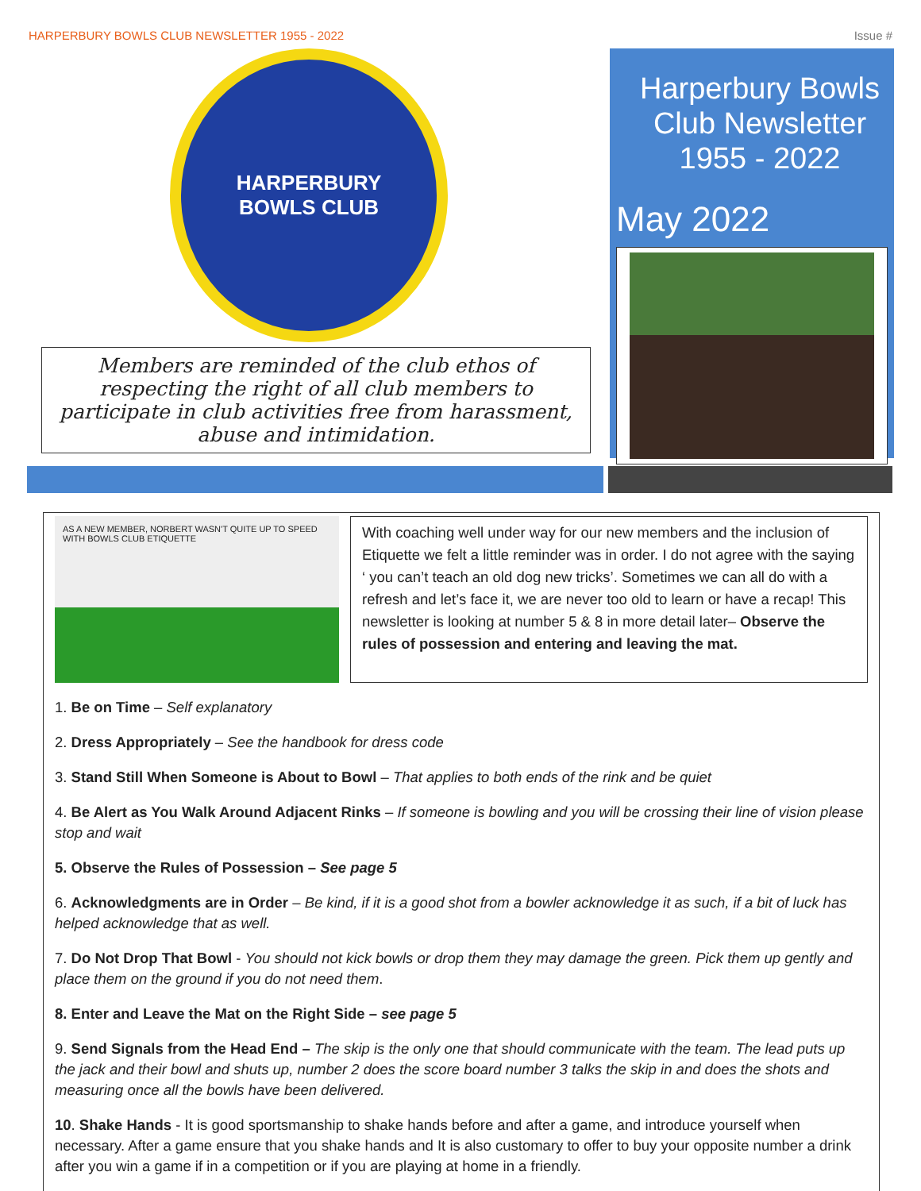HARPERBURY BOWLS CLUB NEWSLETTER 1955 - 2022 Issue #
HARPERBURY
BOWLS CLUB
Members are reminded of the club ethos of respecting the right of all club members to participate in club activities free from harassment, abuse and intimidation.
Harperbury Bowls Club Newsletter 1955 - 2022
May 2022
AS A NEW MEMBER, NORBERT WASN'T QUITE UP TO SPEED WITH BOWLS CLUB ETIQUETTE
With coaching well under way for our new members and the inclusion of Etiquette we felt a little reminder was in order. I do not agree with the saying ‘ you can’t teach an old dog new tricks’. Sometimes we can all do with a refresh and let’s face it, we are never too old to learn or have a recap! This newsletter is looking at number 5 & 8 in more detail later– Observe the rules of possession and entering and leaving the mat.
1. Be on Time – Self explanatory
2. Dress Appropriately – See the handbook for dress code
3. Stand Still When Someone is About to Bowl – That applies to both ends of the rink and be quiet
4. Be Alert as You Walk Around Adjacent Rinks – If someone is bowling and you will be crossing their line of vision please stop and wait
5. Observe the Rules of Possession – See page 5
6. Acknowledgments are in Order – Be kind, if it is a good shot from a bowler acknowledge it as such, if a bit of luck has helped acknowledge that as well.
7. Do Not Drop That Bowl - You should not kick bowls or drop them they may damage the green. Pick them up gently and place them on the ground if you do not need them.
8. Enter and Leave the Mat on the Right Side – see page 5
9. Send Signals from the Head End – The skip is the only one that should communicate with the team. The lead puts up the jack and their bowl and shuts up, number 2 does the score board number 3 talks the skip in and does the shots and measuring once all the bowls have been delivered.
10. Shake Hands - It is good sportsmanship to shake hands before and after a game, and introduce yourself when necessary. After a game ensure that you shake hands and It is also customary to offer to buy your opposite number a drink after you win a game if in a competition or if you are playing at home in a friendly.